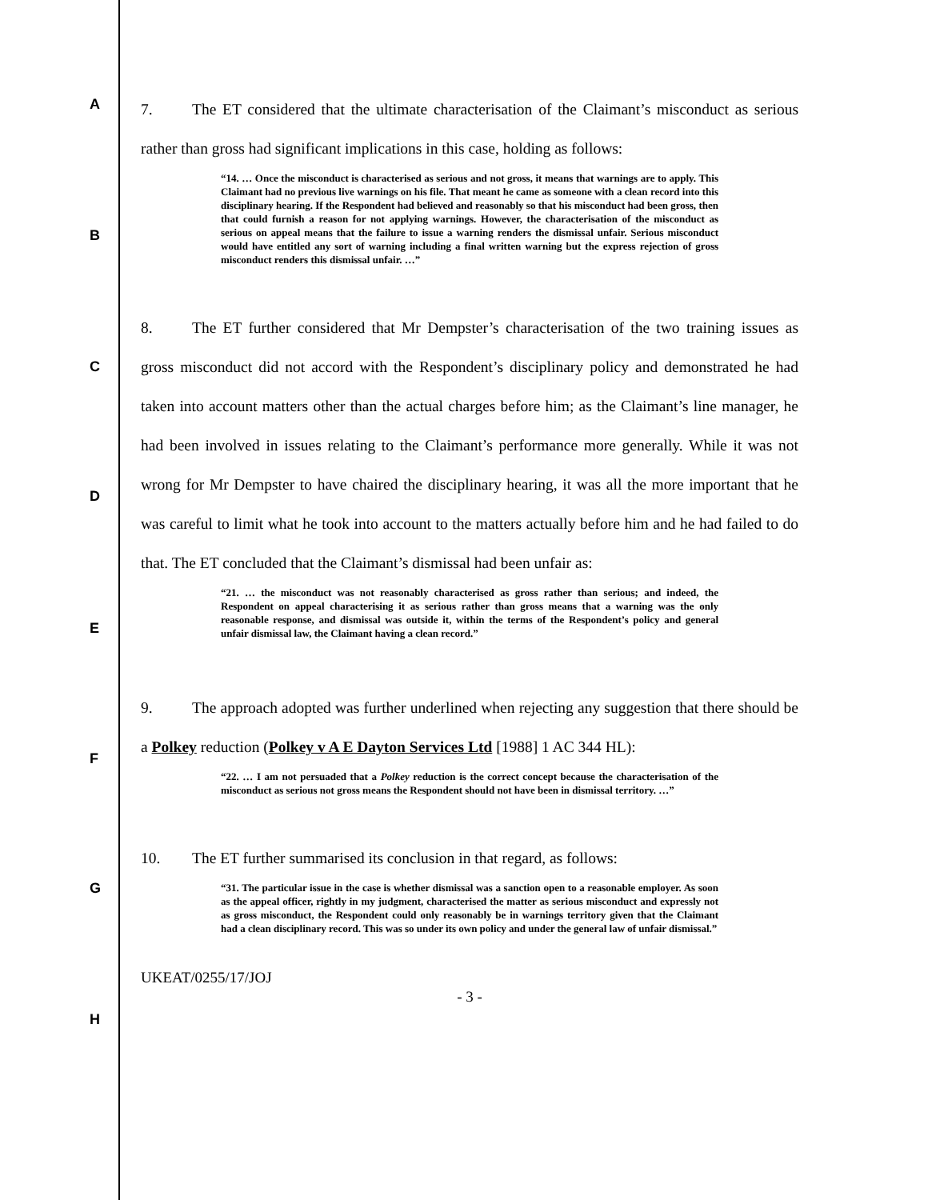A
B
C
D
E
F
G
H
7. The ET considered that the ultimate characterisation of the Claimant’s misconduct as serious rather than gross had significant implications in this case, holding as follows:
“14. … Once the misconduct is characterised as serious and not gross, it means that warnings are to apply. This Claimant had no previous live warnings on his file. That meant he came as someone with a clean record into this disciplinary hearing. If the Respondent had believed and reasonably so that his misconduct had been gross, then that could furnish a reason for not applying warnings. However, the characterisation of the misconduct as serious on appeal means that the failure to issue a warning renders the dismissal unfair. Serious misconduct would have entitled any sort of warning including a final written warning but the express rejection of gross misconduct renders this dismissal unfair. …”
8. The ET further considered that Mr Dempster’s characterisation of the two training issues as gross misconduct did not accord with the Respondent’s disciplinary policy and demonstrated he had taken into account matters other than the actual charges before him; as the Claimant’s line manager, he had been involved in issues relating to the Claimant’s performance more generally. While it was not wrong for Mr Dempster to have chaired the disciplinary hearing, it was all the more important that he was careful to limit what he took into account to the matters actually before him and he had failed to do that. The ET concluded that the Claimant’s dismissal had been unfair as:
“21. … the misconduct was not reasonably characterised as gross rather than serious; and indeed, the Respondent on appeal characterising it as serious rather than gross means that a warning was the only reasonable response, and dismissal was outside it, within the terms of the Respondent’s policy and general unfair dismissal law, the Claimant having a clean record.”
9. The approach adopted was further underlined when rejecting any suggestion that there should be a Polkey reduction (Polkey v A E Dayton Services Ltd [1988] 1 AC 344 HL):
“22. … I am not persuaded that a Polkey reduction is the correct concept because the characterisation of the misconduct as serious not gross means the Respondent should not have been in dismissal territory. …”
10. The ET further summarised its conclusion in that regard, as follows:
“31. The particular issue in the case is whether dismissal was a sanction open to a reasonable employer. As soon as the appeal officer, rightly in my judgment, characterised the matter as serious misconduct and expressly not as gross misconduct, the Respondent could only reasonably be in warnings territory given that the Claimant had a clean disciplinary record. This was so under its own policy and under the general law of unfair dismissal.”
UKEAT/0255/17/JOJ
- 3 -